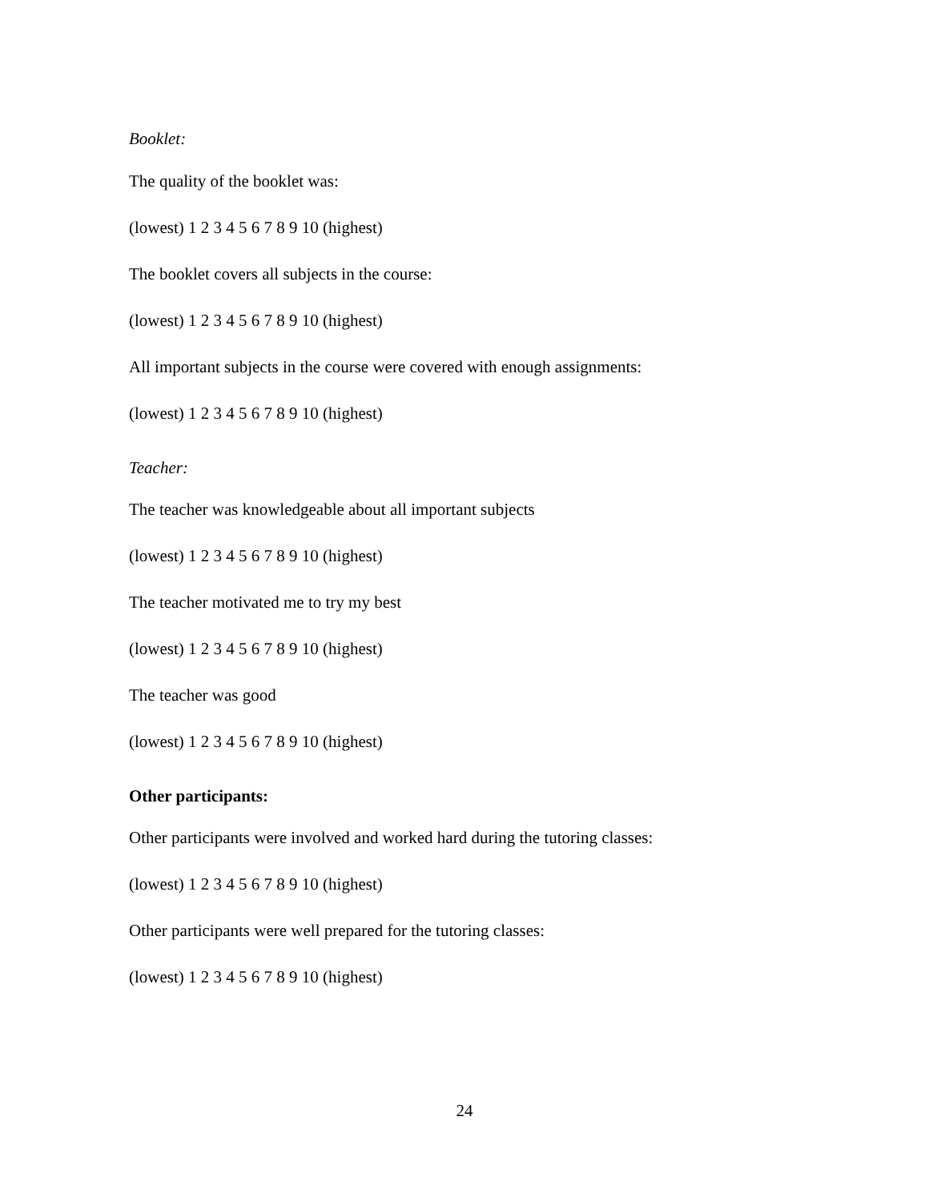Booklet:
The quality of the booklet was:
(lowest) 1 2 3 4 5 6 7 8 9 10 (highest)
The booklet covers all subjects in the course:
(lowest) 1 2 3 4 5 6 7 8 9 10 (highest)
All important subjects in the course were covered with enough assignments:
(lowest) 1 2 3 4 5 6 7 8 9 10 (highest)
Teacher:
The teacher was knowledgeable about all important subjects
(lowest) 1 2 3 4 5 6 7 8 9 10 (highest)
The teacher motivated me to try my best
(lowest) 1 2 3 4 5 6 7 8 9 10 (highest)
The teacher was good
(lowest) 1 2 3 4 5 6 7 8 9 10 (highest)
Other participants:
Other participants were involved and worked hard during the tutoring classes:
(lowest) 1 2 3 4 5 6 7 8 9 10 (highest)
Other participants were well prepared for the tutoring classes:
(lowest) 1 2 3 4 5 6 7 8 9 10 (highest)
24